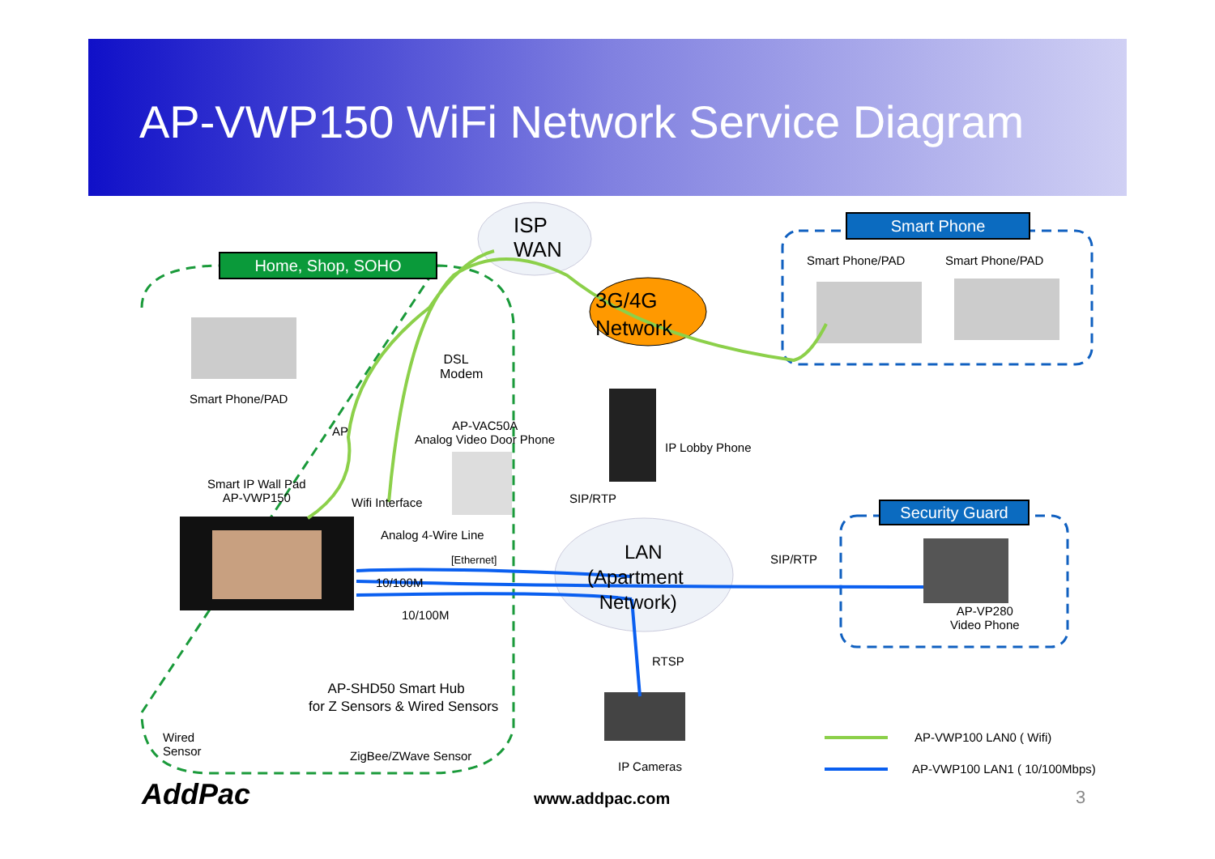AP-VWP150 WiFi Network Service Diagram
Home, Shop, SOHO
Smart Phone
Security Guard
ISP
WAN
3G/4G
Network
LAN
(Apartment
Network)
Smart Phone/PAD Smart Phone/PAD
Smart Phone/PAD
DSL
Modem
AP
AP-VAC50A
Analog Video Door Phone
IP Lobby Phone
Smart IP Wall Pad
AP-VWP150
Wifi Interface SIP/RTP
Analog 4-Wire Line
[Ethernet] SIP/RTP
10/100M
AP-VP280
Video Phone
10/100M
RTSP
AP-SHD50 Smart Hub
for Z Sensors & Wired Sensors
Wired
Sensor
ZigBee/ZWave Sensor
IP Cameras
AP-VWP100 LAN0 ( Wifi)
AP-VWP100 LAN1 ( 10/100Mbps)
AddPac www.addpac.com 3